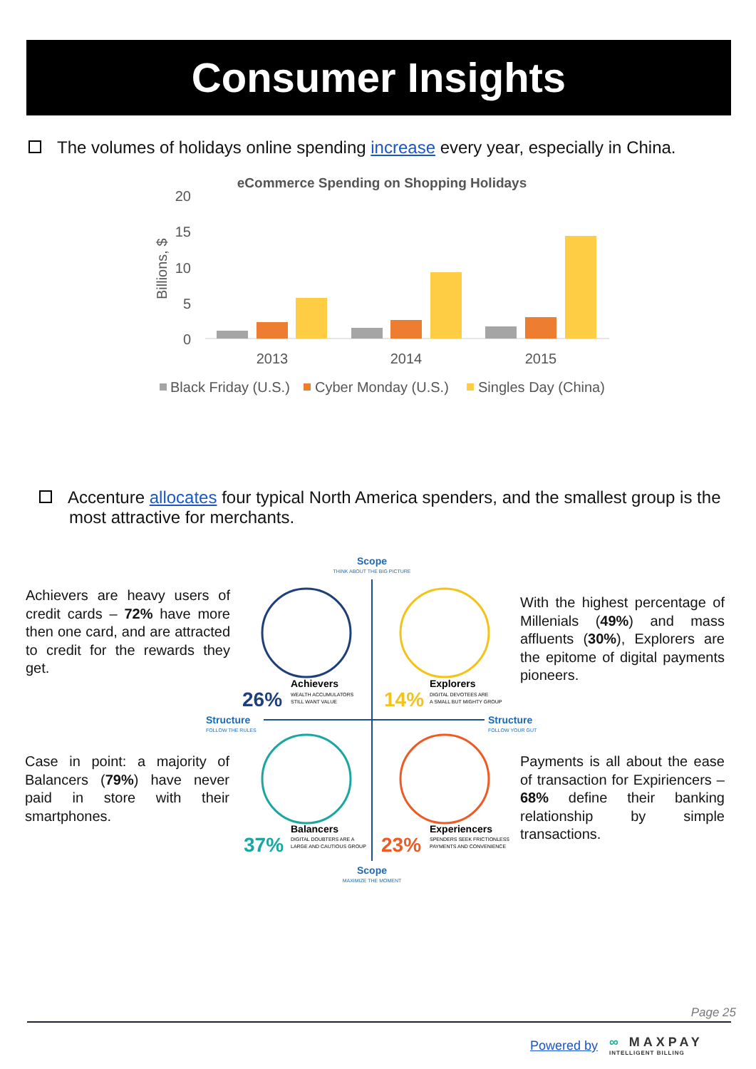Consumer Insights
The volumes of holidays online spending increase every year, especially in China.
eCommerce Spending on Shopping Holidays
20
15
10
5
0
Billions, $
2013
2014
2015
Black Friday (U.S.)
Cyber Monday (U.S.)
Singles Day (China)
Accenture allocates four typical North America spenders, and the smallest group is the most attractive for merchants.
Achievers are heavy users of credit cards – 72% have more then one card, and are attracted to credit for the rewards they get.
With the highest percentage of Millenials (49%) and mass affluents (30%), Explorers are the epitome of digital payments pioneers.
Case in point: a majority of Balancers (79%) have never paid in store with their smartphones.
Payments is all about the ease of transaction for Expiriencers – 68% define their banking relationship by simple transactions.
Scope
THINK ABOUT THE BIG PICTURE
Scope
MAXIMIZE THE MOMENT
Structure
FOLLOW THE RULES
Structure
FOLLOW YOUR GUT
26%
Achievers
WEALTH ACCUMULATORS
STILL WANT VALUE
14%
Explorers
DIGITAL DEVOTEES ARE
A SMALL BUT MIGHTY GROUP
37%
Balancers
DIGITAL DOUBTERS ARE A
LARGE AND CAUTIOUS GROUP
23%
Experiencers
SPENDERS SEEK FRICTIONLESS
PAYMENTS AND CONVENIENCE
Page 25
Powered by ∞ MAXPAY
INTELLIGENT BILLING